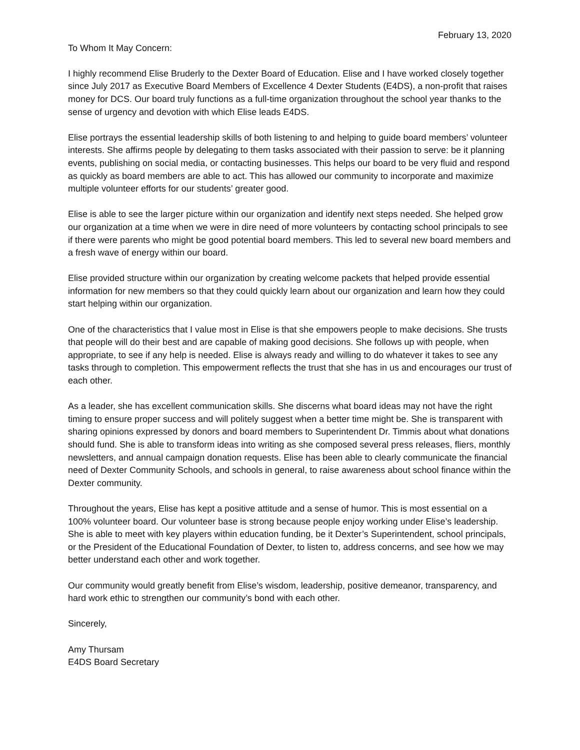February 13, 2020
To Whom It May Concern:
I highly recommend Elise Bruderly to the Dexter Board of Education. Elise and I have worked closely together since July 2017 as Executive Board Members of Excellence 4 Dexter Students (E4DS), a non-profit that raises money for DCS. Our board truly functions as a full-time organization throughout the school year thanks to the sense of urgency and devotion with which Elise leads E4DS.
Elise portrays the essential leadership skills of both listening to and helping to guide board members’ volunteer interests. She affirms people by delegating to them tasks associated with their passion to serve: be it planning events, publishing on social media, or contacting businesses. This helps our board to be very fluid and respond as quickly as board members are able to act. This has allowed our community to incorporate and maximize multiple volunteer efforts for our students’ greater good.
Elise is able to see the larger picture within our organization and identify next steps needed. She helped grow our organization at a time when we were in dire need of more volunteers by contacting school principals to see if there were parents who might be good potential board members. This led to several new board members and a fresh wave of energy within our board.
Elise provided structure within our organization by creating welcome packets that helped provide essential information for new members so that they could quickly learn about our organization and learn how they could start helping within our organization.
One of the characteristics that I value most in Elise is that she empowers people to make decisions. She trusts that people will do their best and are capable of making good decisions. She follows up with people, when appropriate, to see if any help is needed. Elise is always ready and willing to do whatever it takes to see any tasks through to completion. This empowerment reflects the trust that she has in us and encourages our trust of each other.
As a leader, she has excellent communication skills. She discerns what board ideas may not have the right timing to ensure proper success and will politely suggest when a better time might be. She is transparent with sharing opinions expressed by donors and board members to Superintendent Dr. Timmis about what donations should fund. She is able to transform ideas into writing as she composed several press releases, fliers, monthly newsletters, and annual campaign donation requests. Elise has been able to clearly communicate the financial need of Dexter Community Schools, and schools in general, to raise awareness about school finance within the Dexter community.
Throughout the years, Elise has kept a positive attitude and a sense of humor. This is most essential on a 100% volunteer board. Our volunteer base is strong because people enjoy working under Elise’s leadership. She is able to meet with key players within education funding, be it Dexter’s Superintendent, school principals, or the President of the Educational Foundation of Dexter, to listen to, address concerns, and see how we may better understand each other and work together.
Our community would greatly benefit from Elise’s wisdom, leadership, positive demeanor, transparency, and hard work ethic to strengthen our community’s bond with each other.
Sincerely,
Amy Thursam
E4DS Board Secretary